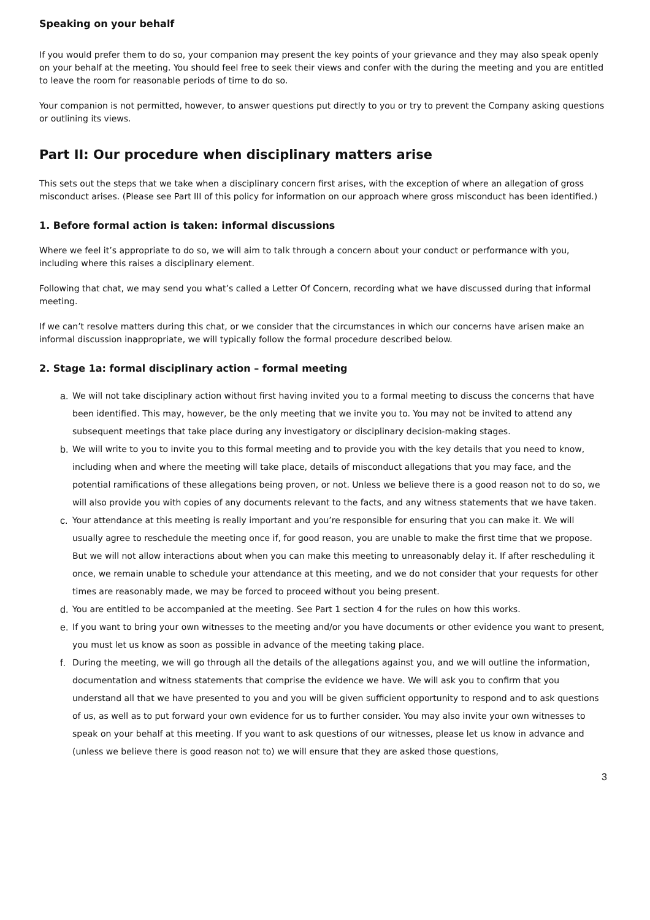Speaking on your behalf
If you would prefer them to do so, your companion may present the key points of your grievance and they may also speak openly on your behalf at the meeting. You should feel free to seek their views and confer with the during the meeting and you are entitled to leave the room for reasonable periods of time to do so.
Your companion is not permitted, however, to answer questions put directly to you or try to prevent the Company asking questions or outlining its views.
Part II: Our procedure when disciplinary matters arise
This sets out the steps that we take when a disciplinary concern first arises, with the exception of where an allegation of gross misconduct arises. (Please see Part III of this policy for information on our approach where gross misconduct has been identified.)
1. Before formal action is taken: informal discussions
Where we feel it’s appropriate to do so, we will aim to talk through a concern about your conduct or performance with you, including where this raises a disciplinary element.
Following that chat, we may send you what’s called a Letter Of Concern, recording what we have discussed during that informal meeting.
If we can’t resolve matters during this chat, or we consider that the circumstances in which our concerns have arisen make an informal discussion inappropriate, we will typically follow the formal procedure described below.
2. Stage 1a: formal disciplinary action – formal meeting
a. We will not take disciplinary action without first having invited you to a formal meeting to discuss the concerns that have been identified. This may, however, be the only meeting that we invite you to. You may not be invited to attend any subsequent meetings that take place during any investigatory or disciplinary decision-making stages.
b. We will write to you to invite you to this formal meeting and to provide you with the key details that you need to know, including when and where the meeting will take place, details of misconduct allegations that you may face, and the potential ramifications of these allegations being proven, or not. Unless we believe there is a good reason not to do so, we will also provide you with copies of any documents relevant to the facts, and any witness statements that we have taken.
c. Your attendance at this meeting is really important and you’re responsible for ensuring that you can make it. We will usually agree to reschedule the meeting once if, for good reason, you are unable to make the first time that we propose. But we will not allow interactions about when you can make this meeting to unreasonably delay it. If after rescheduling it once, we remain unable to schedule your attendance at this meeting, and we do not consider that your requests for other times are reasonably made, we may be forced to proceed without you being present.
d. You are entitled to be accompanied at the meeting. See Part 1 section 4 for the rules on how this works.
e. If you want to bring your own witnesses to the meeting and/or you have documents or other evidence you want to present, you must let us know as soon as possible in advance of the meeting taking place.
f. During the meeting, we will go through all the details of the allegations against you, and we will outline the information, documentation and witness statements that comprise the evidence we have. We will ask you to confirm that you understand all that we have presented to you and you will be given sufficient opportunity to respond and to ask questions of us, as well as to put forward your own evidence for us to further consider. You may also invite your own witnesses to speak on your behalf at this meeting. If you want to ask questions of our witnesses, please let us know in advance and (unless we believe there is good reason not to) we will ensure that they are asked those questions,
3